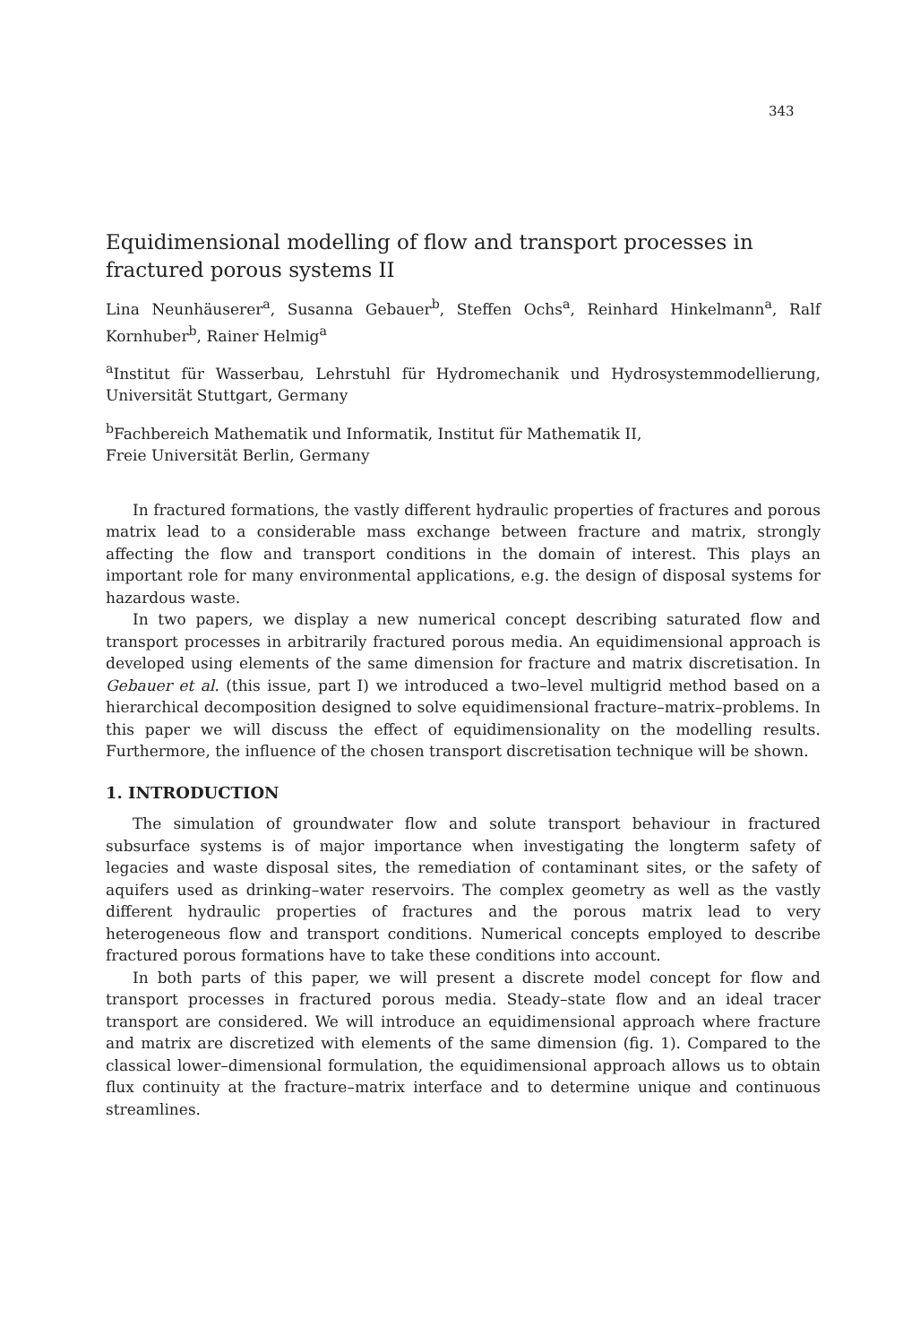343
Equidimensional modelling of flow and transport processes in fractured porous systems II
Lina Neunhäuserer<sup>a</sup>, Susanna Gebauer<sup>b</sup>, Steffen Ochs<sup>a</sup>, Reinhard Hinkelmann<sup>a</sup>, Ralf Kornhuber<sup>b</sup>, Rainer Helmig<sup>a</sup>
<sup>a</sup> Institut für Wasserbau, Lehrstuhl für Hydromechanik und Hydrosystemmodellierung, Universität Stuttgart, Germany
<sup>b</sup> Fachbereich Mathematik und Informatik, Institut für Mathematik II,
Freie Universität Berlin, Germany
In fractured formations, the vastly different hydraulic properties of fractures and porous matrix lead to a considerable mass exchange between fracture and matrix, strongly affecting the flow and transport conditions in the domain of interest. This plays an important role for many environmental applications, e.g. the design of disposal systems for hazardous waste.
In two papers, we display a new numerical concept describing saturated flow and transport processes in arbitrarily fractured porous media. An equidimensional approach is developed using elements of the same dimension for fracture and matrix discretisation. In Gebauer et al. (this issue, part I) we introduced a two–level multigrid method based on a hierarchical decomposition designed to solve equidimensional fracture–matrix–problems. In this paper we will discuss the effect of equidimensionality on the modelling results. Furthermore, the influence of the chosen transport discretisation technique will be shown.
1. INTRODUCTION
The simulation of groundwater flow and solute transport behaviour in fractured subsurface systems is of major importance when investigating the longterm safety of legacies and waste disposal sites, the remediation of contaminant sites, or the safety of aquifers used as drinking–water reservoirs. The complex geometry as well as the vastly different hydraulic properties of fractures and the porous matrix lead to very heterogeneous flow and transport conditions. Numerical concepts employed to describe fractured porous formations have to take these conditions into account.
In both parts of this paper, we will present a discrete model concept for flow and transport processes in fractured porous media. Steady–state flow and an ideal tracer transport are considered. We will introduce an equidimensional approach where fracture and matrix are discretized with elements of the same dimension (fig. 1). Compared to the classical lower–dimensional formulation, the equidimensional approach allows us to obtain flux continuity at the fracture–matrix interface and to determine unique and continuous streamlines.